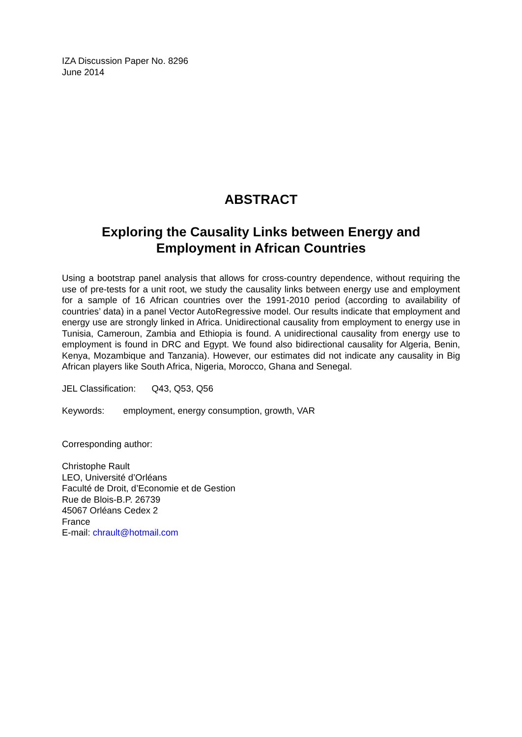IZA Discussion Paper No. 8296
June 2014
ABSTRACT
Exploring the Causality Links between Energy and
Employment in African Countries
Using a bootstrap panel analysis that allows for cross-country dependence, without requiring the use of pre-tests for a unit root, we study the causality links between energy use and employment for a sample of 16 African countries over the 1991-2010 period (according to availability of countries’ data) in a panel Vector AutoRegressive model. Our results indicate that employment and energy use are strongly linked in Africa. Unidirectional causality from employment to energy use in Tunisia, Cameroun, Zambia and Ethiopia is found. A unidirectional causality from energy use to employment is found in DRC and Egypt. We found also bidirectional causality for Algeria, Benin, Kenya, Mozambique and Tanzania). However, our estimates did not indicate any causality in Big African players like South Africa, Nigeria, Morocco, Ghana and Senegal.
JEL Classification: Q43, Q53, Q56
Keywords: employment, energy consumption, growth, VAR
Corresponding author:
Christophe Rault
LEO, Université d’Orléans
Faculté de Droit, d’Economie et de Gestion
Rue de Blois-B.P. 26739
45067 Orléans Cedex 2
France
E-mail: chrault@hotmail.com